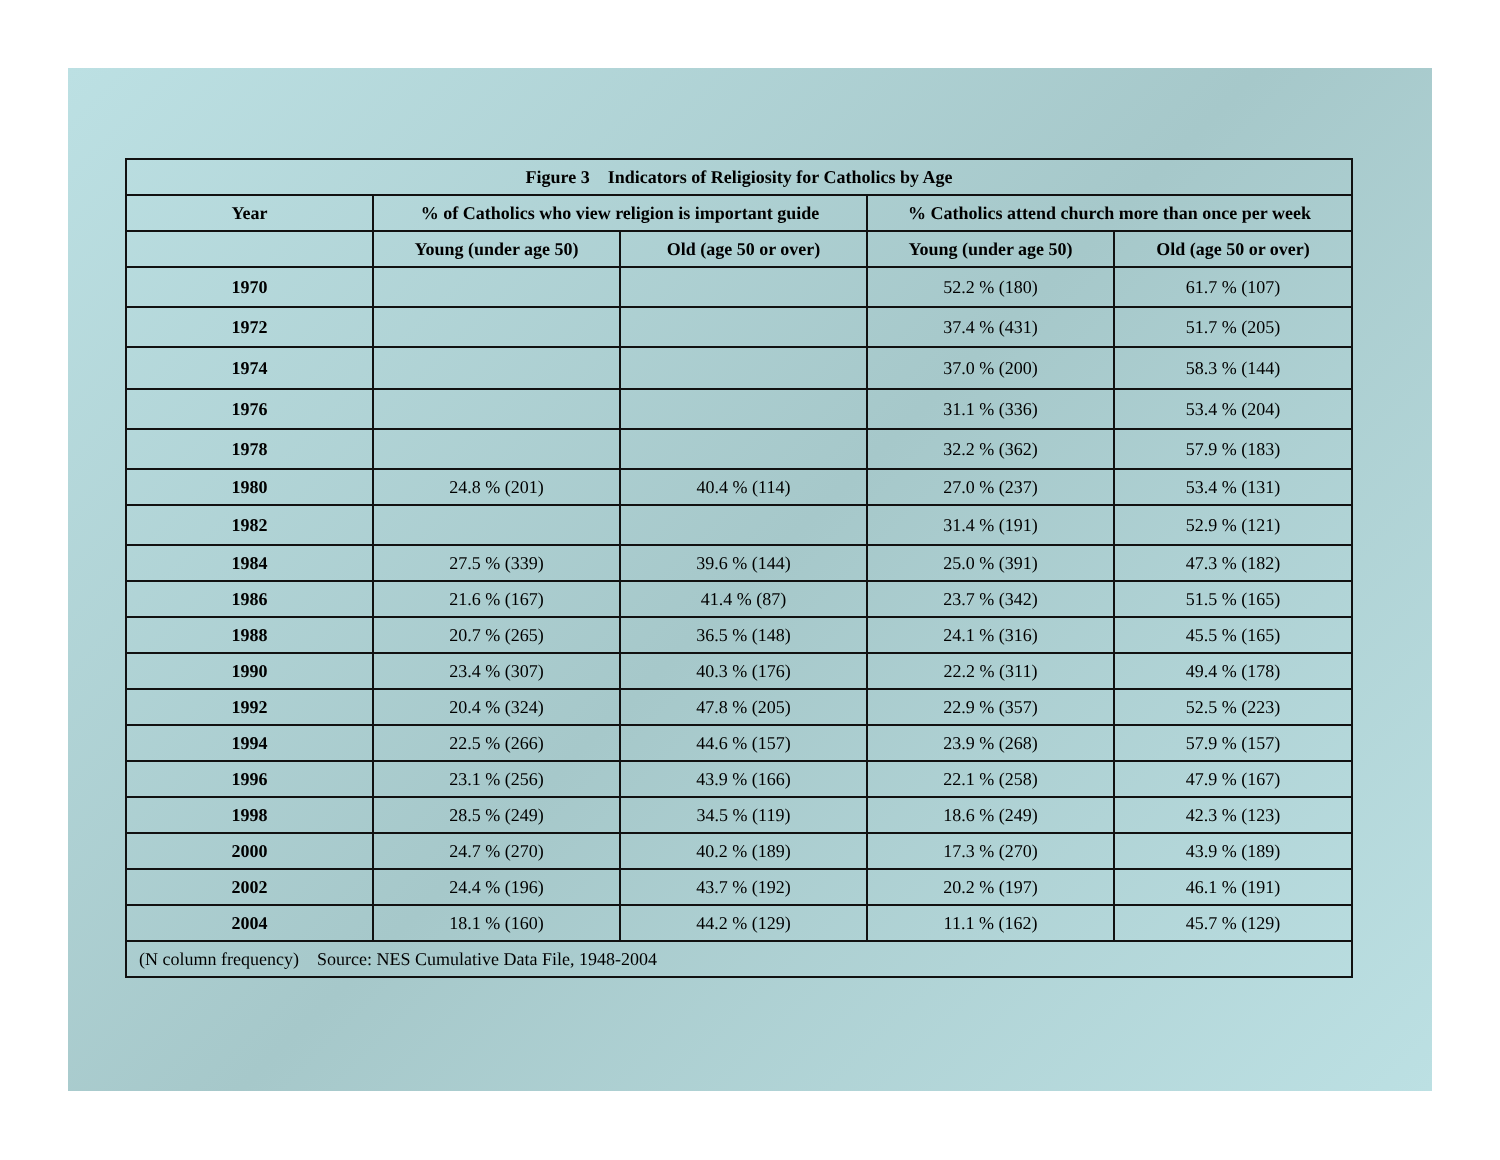| Figure 3 Indicators of Religiosity for Catholics by Age | | | | |
| --- | --- | --- | --- | --- |
| Year | % of Catholics who view religion is important guide | | % Catholics attend church more than once per week | |
| | Young (under age 50) | Old (age 50 or over) | Young (under age 50) | Old (age 50 or over) |
| 1970 | | | 52.2 % (180) | 61.7 % (107) |
| 1972 | | | 37.4 % (431) | 51.7 % (205) |
| 1974 | | | 37.0 % (200) | 58.3 % (144) |
| 1976 | | | 31.1 % (336) | 53.4 % (204) |
| 1978 | | | 32.2 % (362) | 57.9 % (183) |
| 1980 | 24.8 % (201) | 40.4 % (114) | 27.0 % (237) | 53.4 % (131) |
| 1982 | | | 31.4 % (191) | 52.9 % (121) |
| 1984 | 27.5 % (339) | 39.6 % (144) | 25.0 % (391) | 47.3 % (182) |
| 1986 | 21.6 % (167) | 41.4 % (87) | 23.7 % (342) | 51.5 % (165) |
| 1988 | 20.7 % (265) | 36.5 % (148) | 24.1 % (316) | 45.5 % (165) |
| 1990 | 23.4 % (307) | 40.3 % (176) | 22.2 % (311) | 49.4 % (178) |
| 1992 | 20.4 % (324) | 47.8 % (205) | 22.9 % (357) | 52.5 % (223) |
| 1994 | 22.5 % (266) | 44.6 % (157) | 23.9 % (268) | 57.9 % (157) |
| 1996 | 23.1 % (256) | 43.9 % (166) | 22.1 % (258) | 47.9 % (167) |
| 1998 | 28.5 % (249) | 34.5 % (119) | 18.6 % (249) | 42.3 % (123) |
| 2000 | 24.7 % (270) | 40.2 % (189) | 17.3 % (270) | 43.9 % (189) |
| 2002 | 24.4 % (196) | 43.7 % (192) | 20.2 % (197) | 46.1 % (191) |
| 2004 | 18.1 % (160) | 44.2 % (129) | 11.1 % (162) | 45.7 % (129) |
| (N column frequency) Source: NES Cumulative Data File, 1948-2004 | | | | |